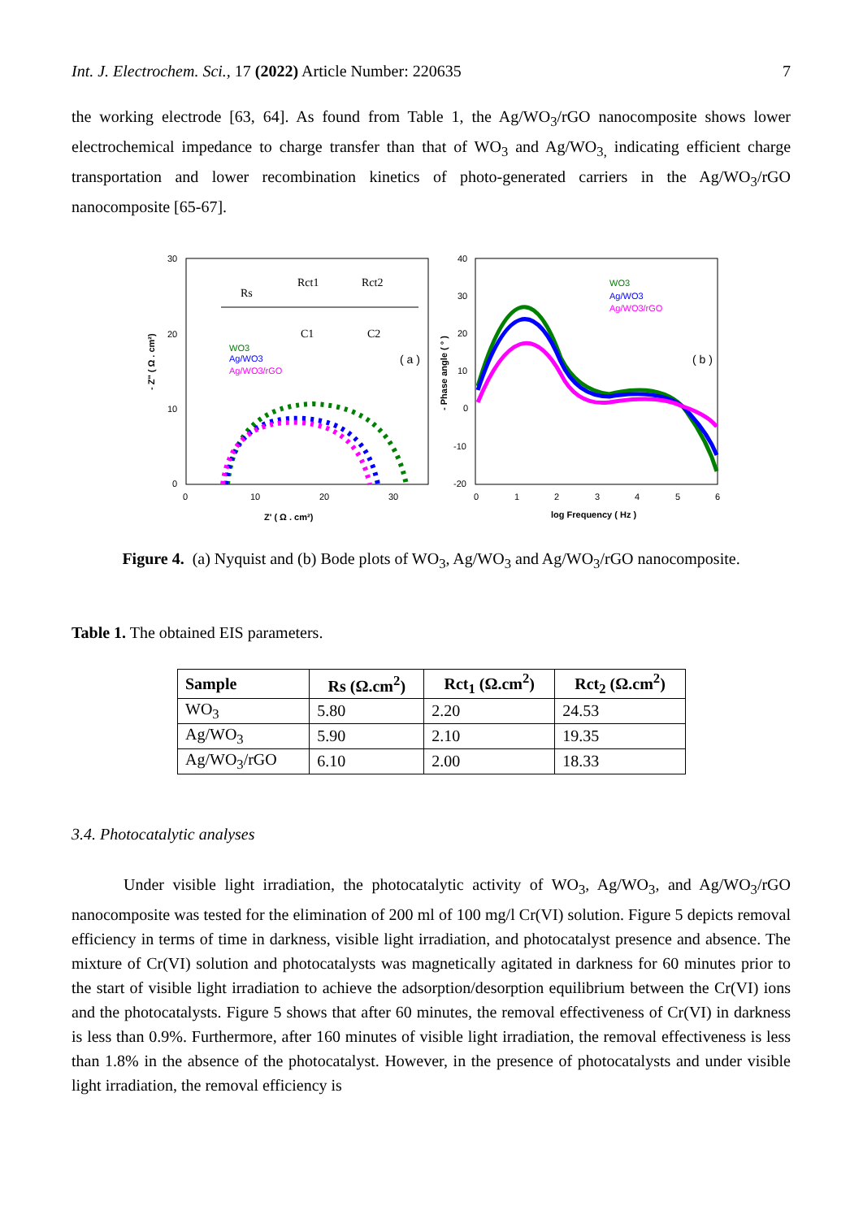Int. J. Electrochem. Sci., 17 (2022) Article Number: 220635 7
the working electrode [63, 64]. As found from Table 1, the Ag/WO<sub>3</sub>/rGO nanocomposite shows lower electrochemical impedance to charge transfer than that of WO<sub>3</sub> and Ag/WO<sub>3,</sub> indicating efficient charge transportation and lower recombination kinetics of photo-generated carriers in the Ag/WO<sub>3</sub>/rGO nanocomposite [65-67].
30
20
10
0
0
10
20
30
Z' ( Ω . cm²)
- Z'' ( Ω . cm²)
Rs
Rct1
Rct2
C1
C2
WO3
Ag/WO3
Ag/WO3/rGO
( a )
40
30
20
10
0
-10
-20
0
1
2
3
4
5
6
log Frequency ( Hz )
- Phase angle ( ° )
WO3
Ag/WO3
Ag/WO3/rGO
( b )
Figure 4. (a) Nyquist and (b) Bode plots of WO<sub>3</sub>, Ag/WO<sub>3</sub> and Ag/WO<sub>3</sub>/rGO nanocomposite.
Table 1. The obtained EIS parameters.
| Sample | Rs (Ω.cm<sup>2</sup>) | Rct<sub>1</sub> (Ω.cm<sup>2</sup>) | Rct<sub>2</sub> (Ω.cm<sup>2</sup>) |
| --- | --- | --- | --- |
| WO<sub>3</sub> | 5.80 | 2.20 | 24.53 |
| Ag/WO<sub>3</sub> | 5.90 | 2.10 | 19.35 |
| Ag/WO<sub>3</sub>/rGO | 6.10 | 2.00 | 18.33 |
3.4. Photocatalytic analyses
Under visible light irradiation, the photocatalytic activity of WO<sub>3</sub>, Ag/WO<sub>3</sub>, and Ag/WO<sub>3</sub>/rGO nanocomposite was tested for the elimination of 200 ml of 100 mg/l Cr(VI) solution. Figure 5 depicts removal efficiency in terms of time in darkness, visible light irradiation, and photocatalyst presence and absence. The mixture of Cr(VI) solution and photocatalysts was magnetically agitated in darkness for 60 minutes prior to the start of visible light irradiation to achieve the adsorption/desorption equilibrium between the Cr(VI) ions and the photocatalysts. Figure 5 shows that after 60 minutes, the removal effectiveness of Cr(VI) in darkness is less than 0.9%. Furthermore, after 160 minutes of visible light irradiation, the removal effectiveness is less than 1.8% in the absence of the photocatalyst. However, in the presence of photocatalysts and under visible light irradiation, the removal efficiency is